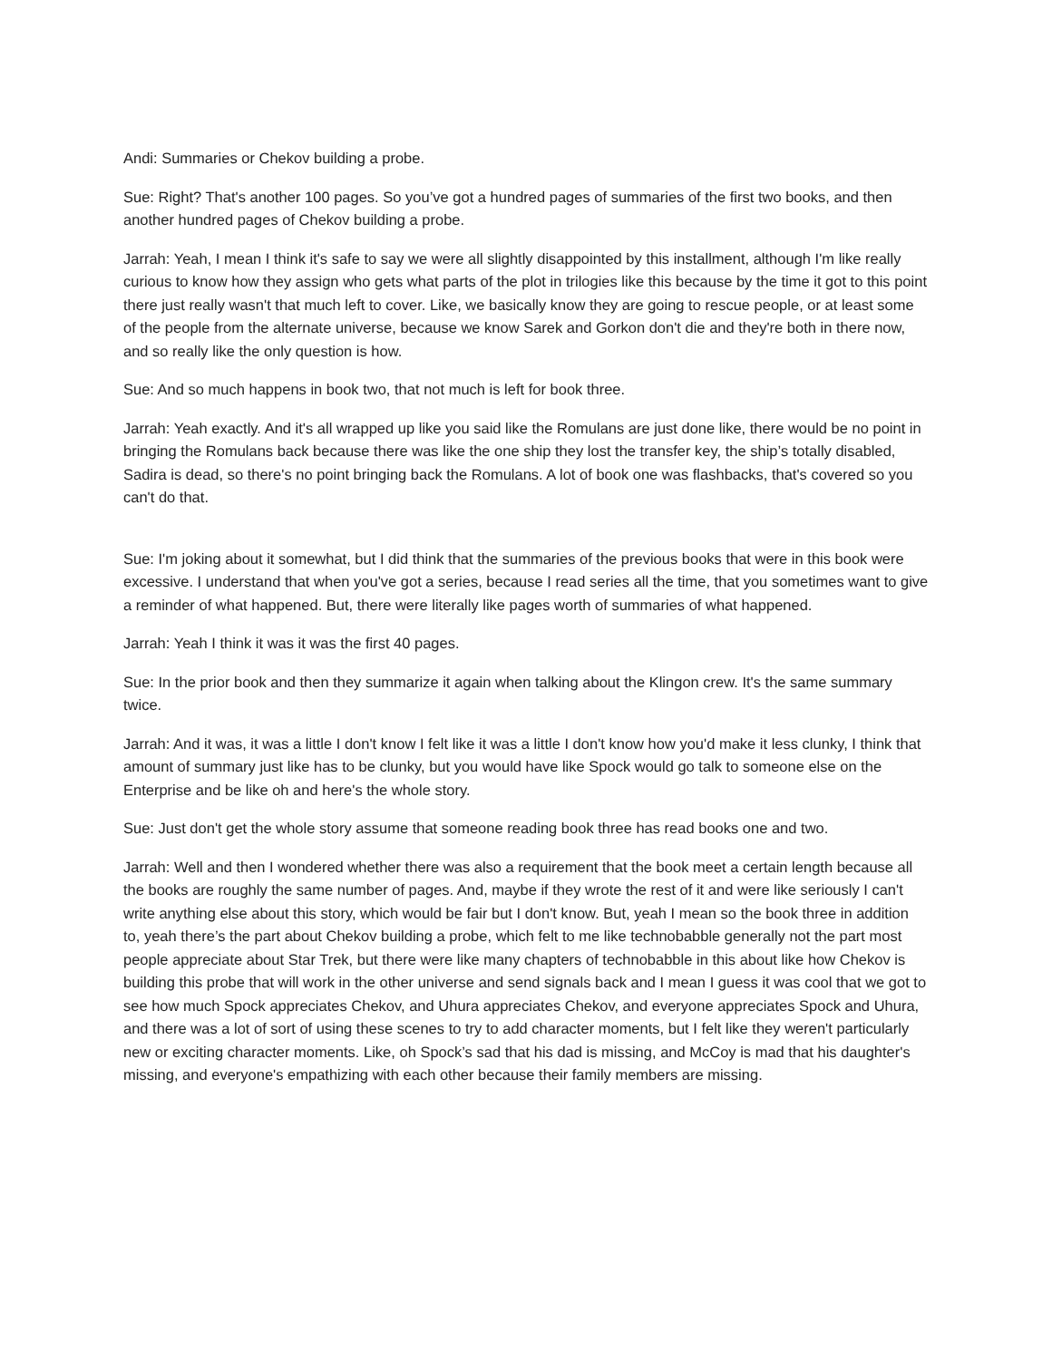Andi: Summaries or Chekov building a probe.
Sue: Right? That's another 100 pages. So you’ve got a hundred pages of summaries of the first two books, and then another hundred pages of Chekov building a probe.
Jarrah: Yeah, I mean I think it's safe to say we were all slightly disappointed by this installment, although I'm like really curious to know how they assign who gets what parts of the plot in trilogies like this because by the time it got to this point there just really wasn't that much left to cover. Like, we basically know they are going to rescue people, or at least some of the people from the alternate universe, because we know Sarek and Gorkon don't die and they're both in there now, and so really like the only question is how.
Sue: And so much happens in book two, that not much is left for book three.
Jarrah: Yeah exactly. And it's all wrapped up like you said like the Romulans are just done like, there would be no point in bringing the Romulans back because there was like the one ship they lost the transfer key, the ship’s totally disabled, Sadira is dead, so there's no point bringing back the Romulans. A lot of book one was flashbacks, that's covered so you can't do that.
Sue: I'm joking about it somewhat, but I did think that the summaries of the previous books that were in this book were excessive. I understand that when you've got a series, because I read series all the time, that you sometimes want to give a reminder of what happened. But, there were literally like pages worth of summaries of what happened.
Jarrah: Yeah I think it was it was the first 40 pages.
Sue: In the prior book and then they summarize it again when talking about the Klingon crew. It's the same summary twice.
Jarrah: And it was, it was a little I don't know I felt like it was a little I don't know how you'd make it less clunky, I think that amount of summary just like has to be clunky, but you would have like Spock would go talk to someone else on the Enterprise and be like oh and here's the whole story.
Sue: Just don't get the whole story assume that someone reading book three has read books one and two.
Jarrah: Well and then I wondered whether there was also a requirement that the book meet a certain length because all the books are roughly the same number of pages. And, maybe if they wrote the rest of it and were like seriously I can't write anything else about this story, which would be fair but I don't know. But, yeah I mean so the book three in addition to, yeah there’s the part about Chekov building a probe, which felt to me like technobabble generally not the part most people appreciate about Star Trek, but there were like many chapters of technobabble in this about like how Chekov is building this probe that will work in the other universe and send signals back and I mean I guess it was cool that we got to see how much Spock appreciates Chekov, and Uhura appreciates Chekov, and everyone appreciates Spock and Uhura, and there was a lot of sort of using these scenes to try to add character moments, but I felt like they weren't particularly new or exciting character moments. Like, oh Spock’s sad that his dad is missing, and McCoy is mad that his daughter's missing, and everyone's empathizing with each other because their family members are missing.